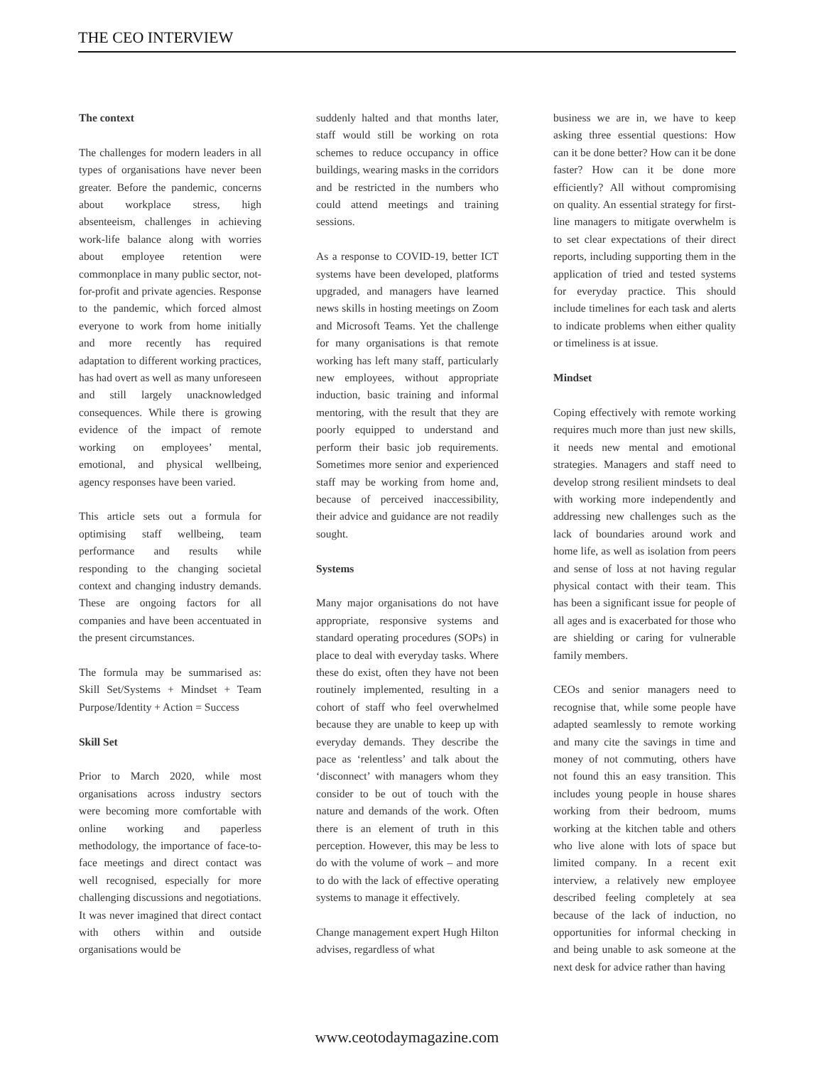THE CEO INTERVIEW
The context
The challenges for modern leaders in all types of organisations have never been greater. Before the pandemic, concerns about workplace stress, high absenteeism, challenges in achieving work-life balance along with worries about employee retention were commonplace in many public sector, not-for-profit and private agencies. Response to the pandemic, which forced almost everyone to work from home initially and more recently has required adaptation to different working practices, has had overt as well as many unforeseen and still largely unacknowledged consequences. While there is growing evidence of the impact of remote working on employees’ mental, emotional, and physical wellbeing, agency responses have been varied.
This article sets out a formula for optimising staff wellbeing, team performance and results while responding to the changing societal context and changing industry demands. These are ongoing factors for all companies and have been accentuated in the present circumstances.
The formula may be summarised as: Skill Set/Systems + Mindset + Team Purpose/Identity + Action = Success
Skill Set
Prior to March 2020, while most organisations across industry sectors were becoming more comfortable with online working and paperless methodology, the importance of face-to-face meetings and direct contact was well recognised, especially for more challenging discussions and negotiations. It was never imagined that direct contact with others within and outside organisations would be
suddenly halted and that months later, staff would still be working on rota schemes to reduce occupancy in office buildings, wearing masks in the corridors and be restricted in the numbers who could attend meetings and training sessions.
As a response to COVID-19, better ICT systems have been developed, platforms upgraded, and managers have learned news skills in hosting meetings on Zoom and Microsoft Teams. Yet the challenge for many organisations is that remote working has left many staff, particularly new employees, without appropriate induction, basic training and informal mentoring, with the result that they are poorly equipped to understand and perform their basic job requirements. Sometimes more senior and experienced staff may be working from home and, because of perceived inaccessibility, their advice and guidance are not readily sought.
Systems
Many major organisations do not have appropriate, responsive systems and standard operating procedures (SOPs) in place to deal with everyday tasks. Where these do exist, often they have not been routinely implemented, resulting in a cohort of staff who feel overwhelmed because they are unable to keep up with everyday demands. They describe the pace as ‘relentless’ and talk about the ‘disconnect’ with managers whom they consider to be out of touch with the nature and demands of the work. Often there is an element of truth in this perception. However, this may be less to do with the volume of work – and more to do with the lack of effective operating systems to manage it effectively.
Change management expert Hugh Hilton advises, regardless of what
business we are in, we have to keep asking three essential questions: How can it be done better? How can it be done faster? How can it be done more efficiently? All without compromising on quality. An essential strategy for first-line managers to mitigate overwhelm is to set clear expectations of their direct reports, including supporting them in the application of tried and tested systems for everyday practice. This should include timelines for each task and alerts to indicate problems when either quality or timeliness is at issue.
Mindset
Coping effectively with remote working requires much more than just new skills, it needs new mental and emotional strategies. Managers and staff need to develop strong resilient mindsets to deal with working more independently and addressing new challenges such as the lack of boundaries around work and home life, as well as isolation from peers and sense of loss at not having regular physical contact with their team. This has been a significant issue for people of all ages and is exacerbated for those who are shielding or caring for vulnerable family members.
CEOs and senior managers need to recognise that, while some people have adapted seamlessly to remote working and many cite the savings in time and money of not commuting, others have not found this an easy transition. This includes young people in house shares working from their bedroom, mums working at the kitchen table and others who live alone with lots of space but limited company. In a recent exit interview, a relatively new employee described feeling completely at sea because of the lack of induction, no opportunities for informal checking in and being unable to ask someone at the next desk for advice rather than having
www.ceotodaymagazine.com